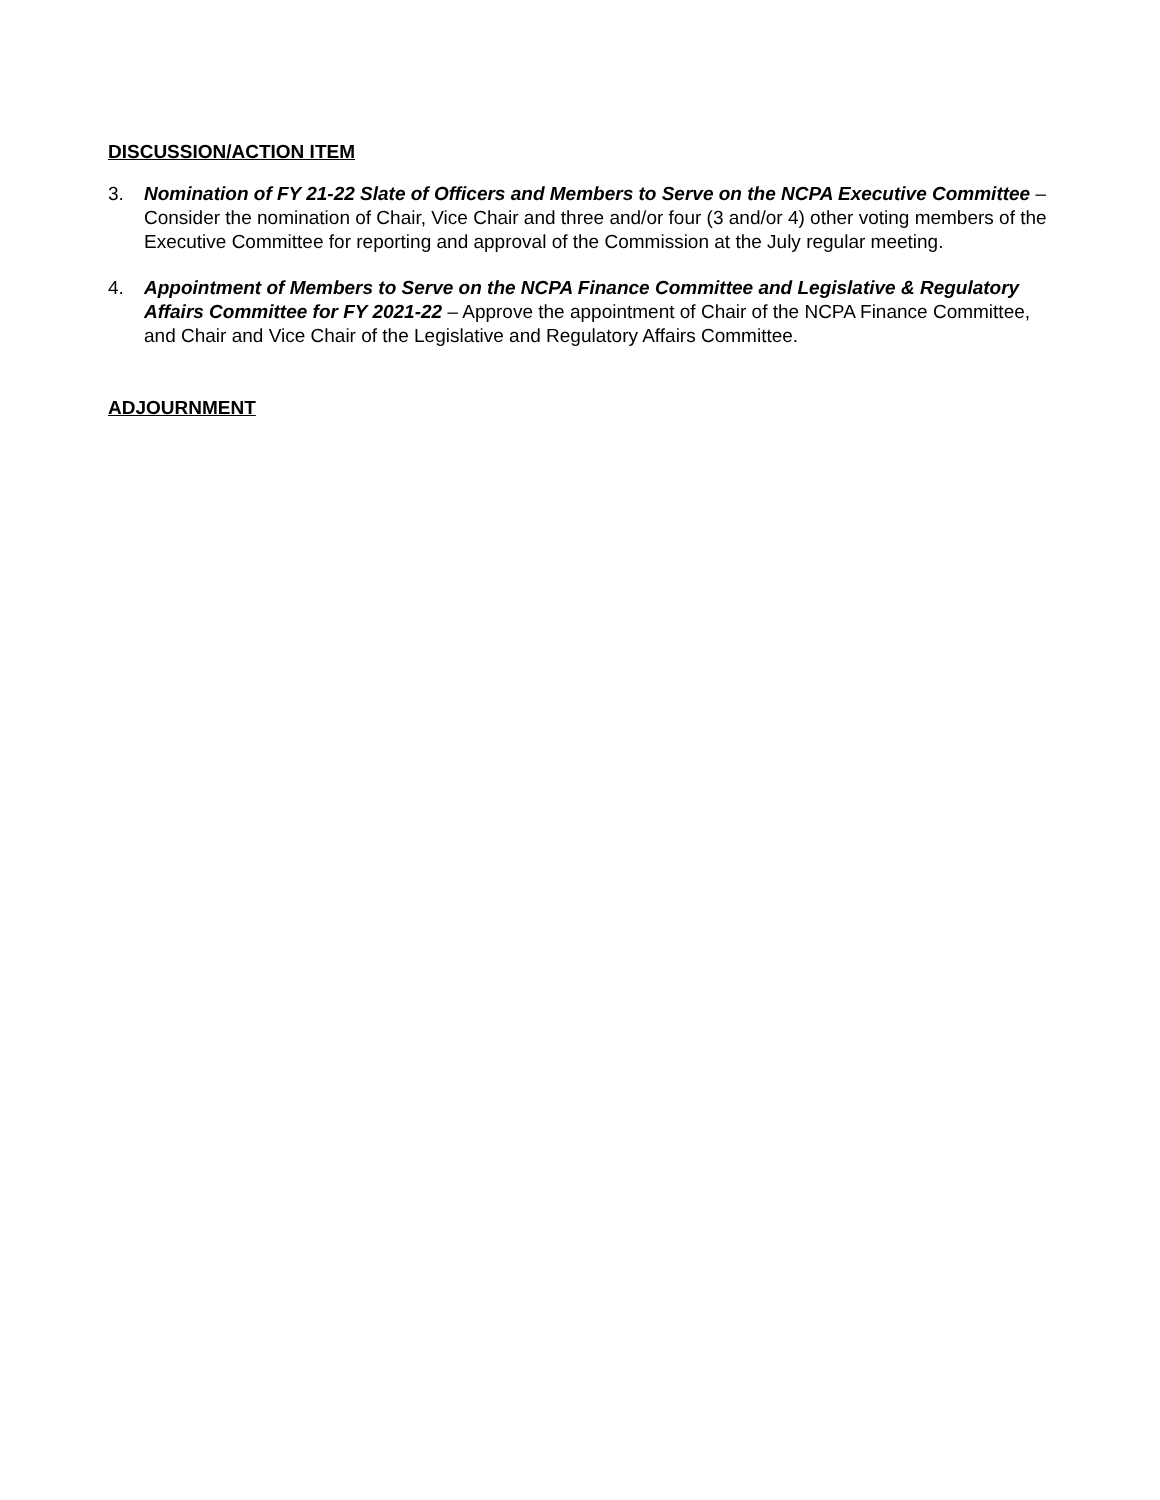DISCUSSION/ACTION ITEM
3. Nomination of FY 21-22 Slate of Officers and Members to Serve on the NCPA Executive Committee – Consider the nomination of Chair, Vice Chair and three and/or four (3 and/or 4) other voting members of the Executive Committee for reporting and approval of the Commission at the July regular meeting.
4. Appointment of Members to Serve on the NCPA Finance Committee and Legislative & Regulatory Affairs Committee for FY 2021-22 – Approve the appointment of Chair of the NCPA Finance Committee, and Chair and Vice Chair of the Legislative and Regulatory Affairs Committee.
ADJOURNMENT